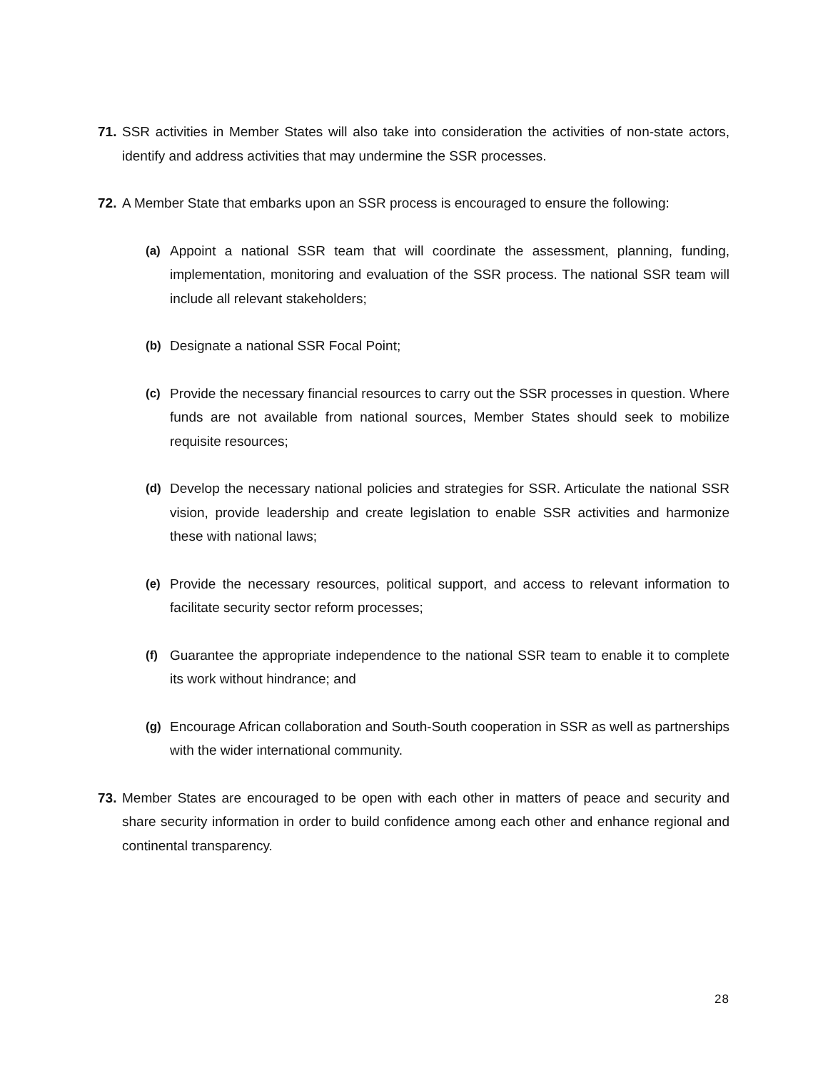71. SSR activities in Member States will also take into consideration the activities of non-state actors, identify and address activities that may undermine the SSR processes.
72. A Member State that embarks upon an SSR process is encouraged to ensure the following:
(a) Appoint a national SSR team that will coordinate the assessment, planning, funding, implementation, monitoring and evaluation of the SSR process. The national SSR team will include all relevant stakeholders;
(b) Designate a national SSR Focal Point;
(c) Provide the necessary financial resources to carry out the SSR processes in question. Where funds are not available from national sources, Member States should seek to mobilize requisite resources;
(d) Develop the necessary national policies and strategies for SSR. Articulate the national SSR vision, provide leadership and create legislation to enable SSR activities and harmonize these with national laws;
(e) Provide the necessary resources, political support, and access to relevant information to facilitate security sector reform processes;
(f) Guarantee the appropriate independence to the national SSR team to enable it to complete its work without hindrance; and
(g) Encourage African collaboration and South-South cooperation in SSR as well as partnerships with the wider international community.
73. Member States are encouraged to be open with each other in matters of peace and security and share security information in order to build confidence among each other and enhance regional and continental transparency.
28